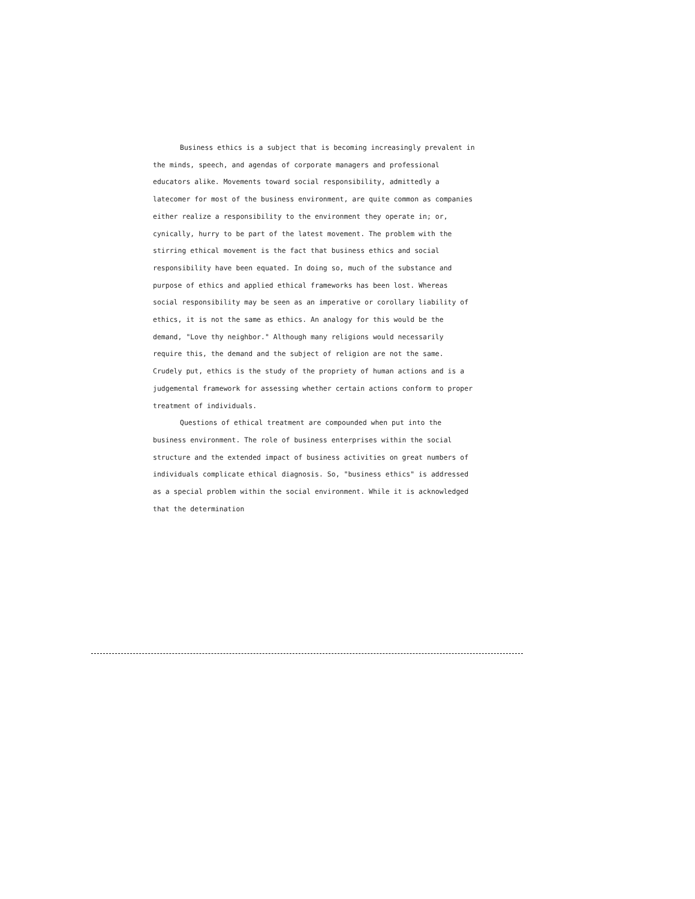Business ethics is a subject that is becoming increasingly prevalent in the minds, speech, and agendas of corporate managers and professional educators alike. Movements toward social responsibility, admittedly a latecomer for most of the business environment, are quite common as companies either realize a responsibility to the environment they operate in; or, cynically, hurry to be part of the latest movement. The problem with the stirring ethical movement is the fact that business ethics and social responsibility have been equated. In doing so, much of the substance and purpose of ethics and applied ethical frameworks has been lost. Whereas social responsibility may be seen as an imperative or corollary liability of ethics, it is not the same as ethics. An analogy for this would be the demand, "Love thy neighbor." Although many religions would necessarily require this, the demand and the subject of religion are not the same. Crudely put, ethics is the study of the propriety of human actions and is a judgemental framework for assessing whether certain actions conform to proper treatment of individuals.
Questions of ethical treatment are compounded when put into the business environment. The role of business enterprises within the social structure and the extended impact of business activities on great numbers of individuals complicate ethical diagnosis. So, "business ethics" is addressed as a special problem within the social environment. While it is acknowledged that the determination